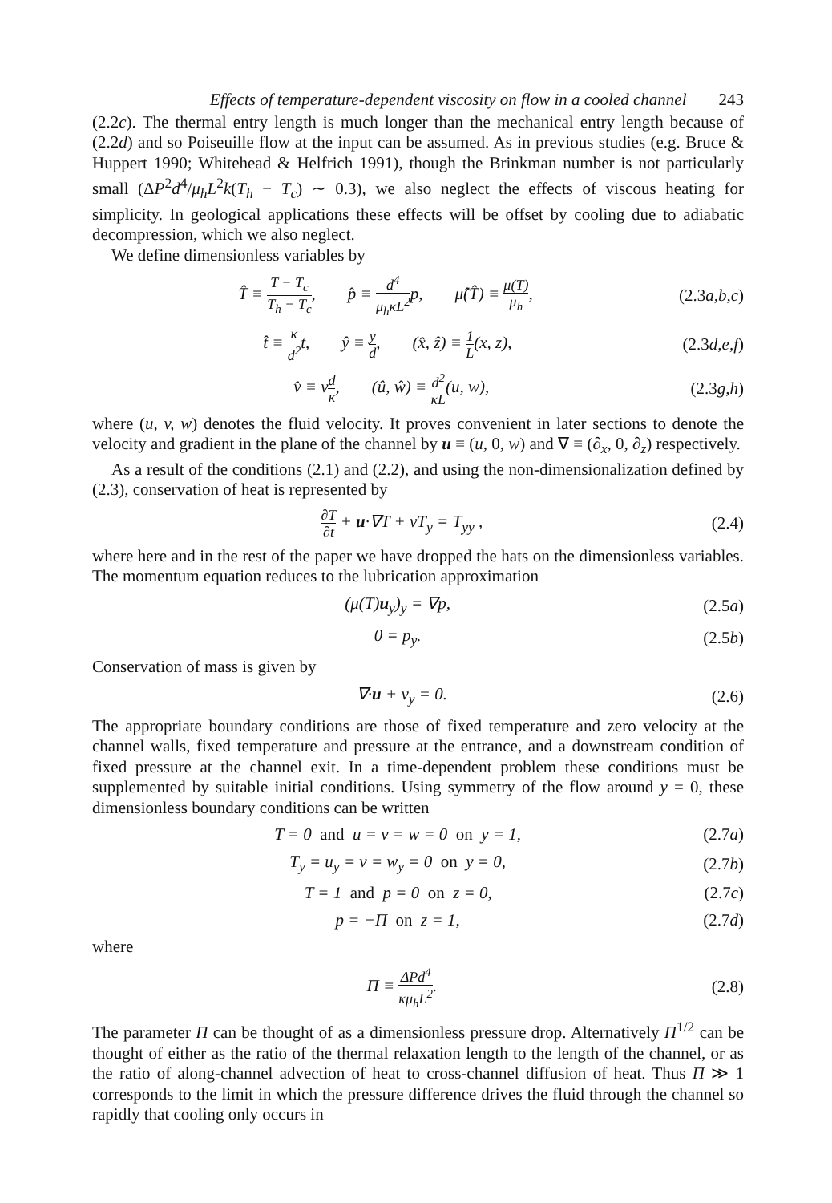Effects of temperature-dependent viscosity on flow in a cooled channel 243
(2.2c). The thermal entry length is much longer than the mechanical entry length because of (2.2d) and so Poiseuille flow at the input can be assumed. As in previous studies (e.g. Bruce & Huppert 1990; Whitehead & Helfrich 1991), though the Brinkman number is not particularly small (ΔP<sup>2</sup>d<sup>4</sup>/μ<sub>h</sub>L<sup>2</sup>k(T<sub>h</sub> − T<sub>c</sub>) ∼ 0.3), we also neglect the effects of viscous heating for simplicity. In geological applications these effects will be offset by cooling due to adiabatic decompression, which we also neglect.
We define dimensionless variables by
T̂ ≡ T − T<sub>c</sub> T<sub>h</sub> − T<sub>c</sub>, p̂ ≡ d<sup>4</sup> μ<sub>h</sub>κL<sup>2</sup>p, μ̂(T̂) ≡ μ(T) μ<sub>h</sub>, (2.3a,b,c)
t̂ ≡ κ d<sup>2</sup>t, ŷ ≡ y d, (x̂, ẑ) ≡ 1 L(x, z), (2.3d,e,f)
v̂ ≡ vd κ, (û, ŵ) ≡ d<sup>2</sup> κL(u, w), (2.3g,h)
where (u, v, w) denotes the fluid velocity. It proves convenient in later sections to denote the velocity and gradient in the plane of the channel by u ≡ (u, 0, w) and ∇ ≡ (∂<sub>x</sub>, 0, ∂<sub>z</sub>) respectively.
As a result of the conditions (2.1) and (2.2), and using the non-dimensionalization defined by (2.3), conservation of heat is represented by
∂T ∂t + u·∇T + vT<sub>y</sub> = T<sub>yy</sub> , (2.4)
where here and in the rest of the paper we have dropped the hats on the dimensionless variables. The momentum equation reduces to the lubrication approximation
(μ(T)u<sub>y</sub>)<sub>y</sub> = ∇p, (2.5a)
0 = p<sub>y</sub>. (2.5b)
Conservation of mass is given by
∇·u + v<sub>y</sub> = 0. (2.6)
The appropriate boundary conditions are those of fixed temperature and zero velocity at the channel walls, fixed temperature and pressure at the entrance, and a downstream condition of fixed pressure at the channel exit. In a time-dependent problem these conditions must be supplemented by suitable initial conditions. Using symmetry of the flow around y = 0, these dimensionless boundary conditions can be written
T = 0 and u = v = w = 0 on y = 1, (2.7a)
T<sub>y</sub> = u<sub>y</sub> = v = w<sub>y</sub> = 0 on y = 0, (2.7b)
T = 1 and p = 0 on z = 0, (2.7c)
p = −Π on z = 1, (2.7d)
where
Π ≡ ΔPd<sup>4</sup> κμ<sub>h</sub>L<sup>2</sup>. (2.8)
The parameter Π can be thought of as a dimensionless pressure drop. Alternatively Π<sup>1/2</sup> can be thought of either as the ratio of the thermal relaxation length to the length of the channel, or as the ratio of along-channel advection of heat to cross-channel diffusion of heat. Thus Π ≫ 1 corresponds to the limit in which the pressure difference drives the fluid through the channel so rapidly that cooling only occurs in